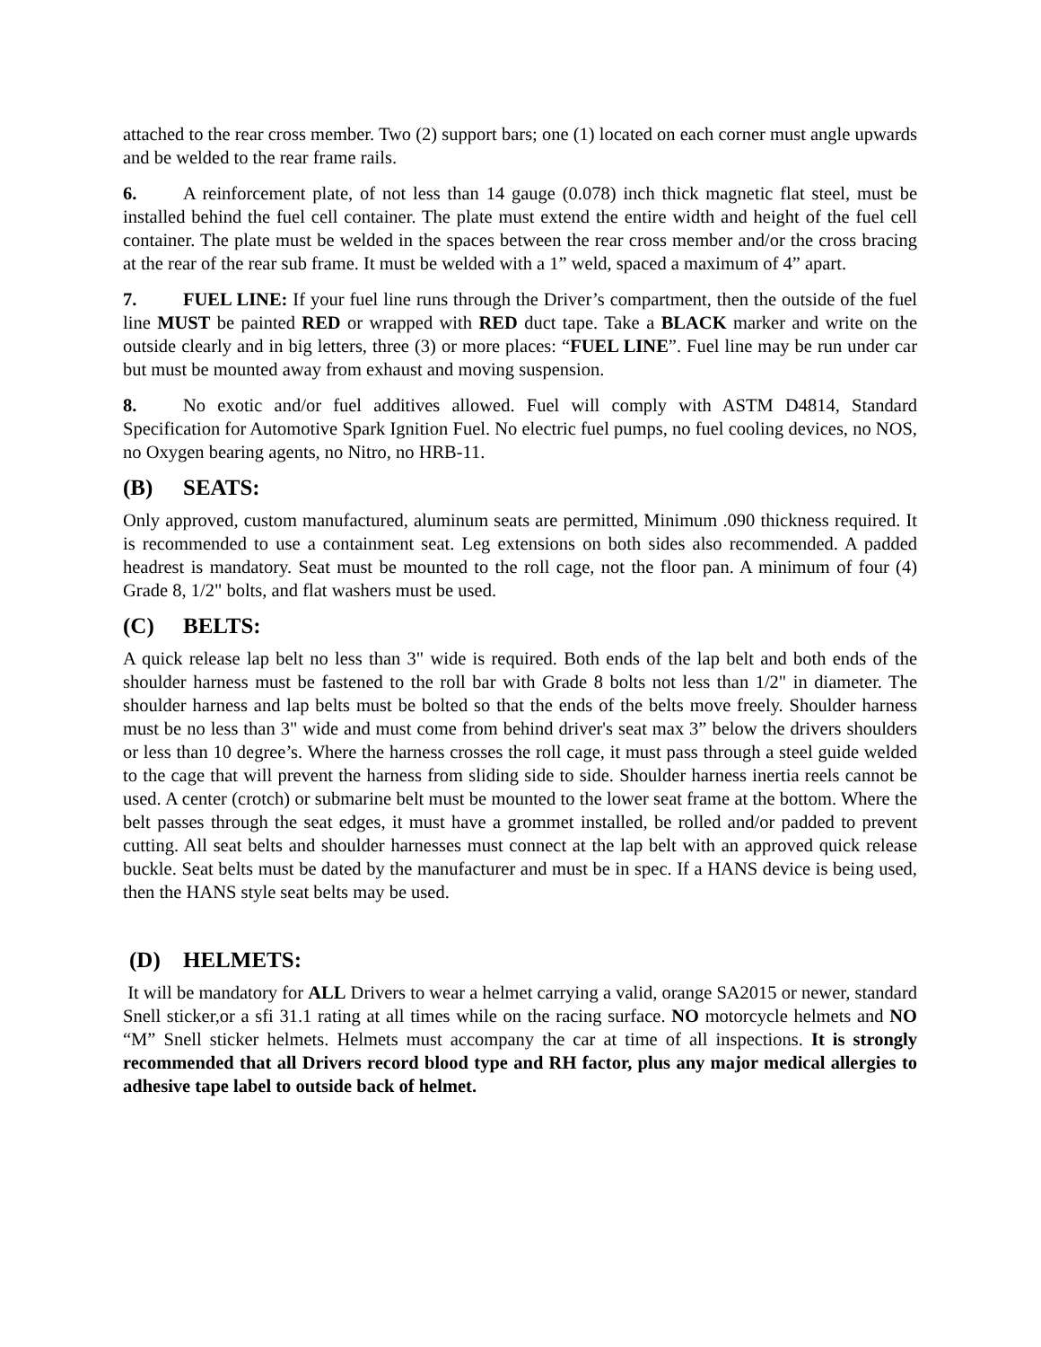attached to the rear cross member. Two (2) support bars; one (1) located on each corner must angle upwards and be welded to the rear frame rails.
6. A reinforcement plate, of not less than 14 gauge (0.078) inch thick magnetic flat steel, must be installed behind the fuel cell container. The plate must extend the entire width and height of the fuel cell container. The plate must be welded in the spaces between the rear cross member and/or the cross bracing at the rear of the rear sub frame. It must be welded with a 1” weld, spaced a maximum of 4” apart.
7. FUEL LINE: If your fuel line runs through the Driver’s compartment, then the outside of the fuel line MUST be painted RED or wrapped with RED duct tape. Take a BLACK marker and write on the outside clearly and in big letters, three (3) or more places: “FUEL LINE”. Fuel line may be run under car but must be mounted away from exhaust and moving suspension.
8. No exotic and/or fuel additives allowed. Fuel will comply with ASTM D4814, Standard Specification for Automotive Spark Ignition Fuel. No electric fuel pumps, no fuel cooling devices, no NOS, no Oxygen bearing agents, no Nitro, no HRB-11.
(B) SEATS:
Only approved, custom manufactured, aluminum seats are permitted, Minimum .090 thickness required. It is recommended to use a containment seat. Leg extensions on both sides also recommended. A padded headrest is mandatory. Seat must be mounted to the roll cage, not the floor pan. A minimum of four (4) Grade 8, 1/2" bolts, and flat washers must be used.
(C) BELTS:
A quick release lap belt no less than 3" wide is required. Both ends of the lap belt and both ends of the shoulder harness must be fastened to the roll bar with Grade 8 bolts not less than 1/2" in diameter. The shoulder harness and lap belts must be bolted so that the ends of the belts move freely. Shoulder harness must be no less than 3" wide and must come from behind driver's seat max 3” below the drivers shoulders or less than 10 degree’s. Where the harness crosses the roll cage, it must pass through a steel guide welded to the cage that will prevent the harness from sliding side to side. Shoulder harness inertia reels cannot be used. A center (crotch) or submarine belt must be mounted to the lower seat frame at the bottom. Where the belt passes through the seat edges, it must have a grommet installed, be rolled and/or padded to prevent cutting. All seat belts and shoulder harnesses must connect at the lap belt with an approved quick release buckle. Seat belts must be dated by the manufacturer and must be in spec. If a HANS device is being used, then the HANS style seat belts may be used.
(D) HELMETS:
It will be mandatory for ALL Drivers to wear a helmet carrying a valid, orange SA2015 or newer, standard Snell sticker,or a sfi 31.1 rating at all times while on the racing surface. NO motorcycle helmets and NO “M” Snell sticker helmets. Helmets must accompany the car at time of all inspections. It is strongly recommended that all Drivers record blood type and RH factor, plus any major medical allergies to adhesive tape label to outside back of helmet.